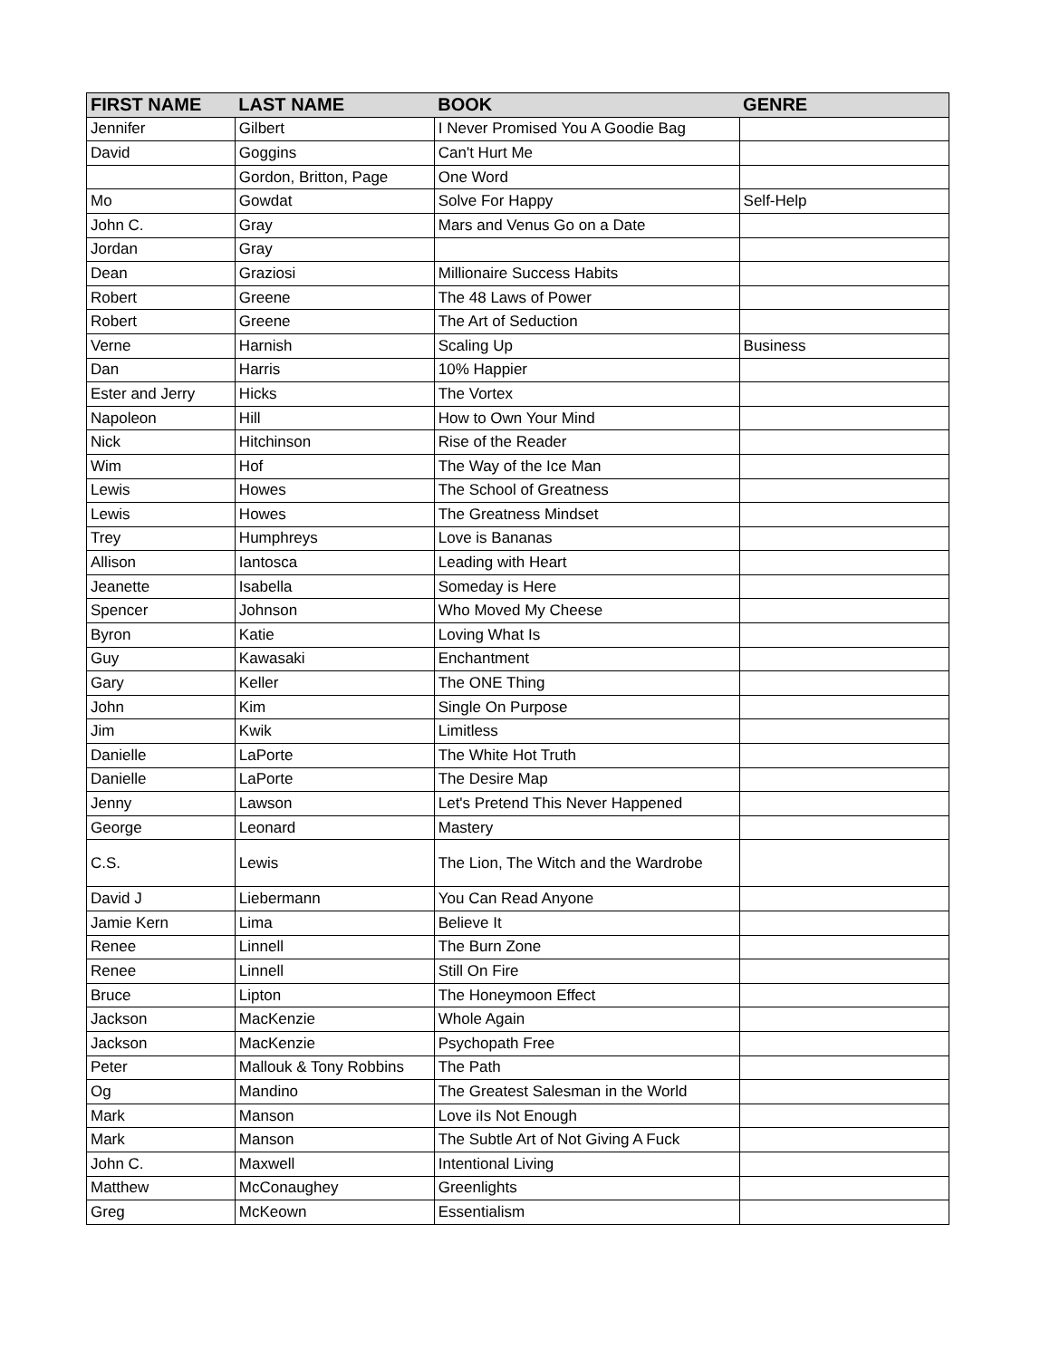| FIRST NAME | LAST NAME | BOOK | GENRE |
| --- | --- | --- | --- |
| Jennifer | Gilbert | I Never Promised You A Goodie Bag | |
| David | Goggins | Can't Hurt Me | |
| | Gordon, Britton, Page | One Word | |
| Mo | Gowdat | Solve For Happy | Self-Help |
| John C. | Gray | Mars and Venus Go on a Date | |
| Jordan | Gray | | |
| Dean | Graziosi | Millionaire Success Habits | |
| Robert | Greene | The 48 Laws of Power | |
| Robert | Greene | The Art of Seduction | |
| Verne | Harnish | Scaling Up | Business |
| Dan | Harris | 10% Happier | |
| Ester and Jerry | Hicks | The Vortex | |
| Napoleon | Hill | How to Own Your Mind | |
| Nick | Hitchinson | Rise of the Reader | |
| Wim | Hof | The Way of the Ice Man | |
| Lewis | Howes | The School of Greatness | |
| Lewis | Howes | The Greatness Mindset | |
| Trey | Humphreys | Love is Bananas | |
| Allison | Iantosca | Leading with Heart | |
| Jeanette | Isabella | Someday is Here | |
| Spencer | Johnson | Who Moved My Cheese | |
| Byron | Katie | Loving What Is | |
| Guy | Kawasaki | Enchantment | |
| Gary | Keller | The ONE Thing | |
| John | Kim | Single On Purpose | |
| Jim | Kwik | Limitless | |
| Danielle | LaPorte | The White Hot Truth | |
| Danielle | LaPorte | The Desire Map | |
| Jenny | Lawson | Let's Pretend This Never Happened | |
| George | Leonard | Mastery | |
| C.S. | Lewis | The Lion, The Witch and the Wardrobe | |
| David J | Liebermann | You Can Read Anyone | |
| Jamie Kern | Lima | Believe It | |
| Renee | Linnell | The Burn Zone | |
| Renee | Linnell | Still On Fire | |
| Bruce | Lipton | The Honeymoon Effect | |
| Jackson | MacKenzie | Whole Again | |
| Jackson | MacKenzie | Psychopath Free | |
| Peter | Mallouk & Tony Robbins | The Path | |
| Og | Mandino | The Greatest Salesman in the World | |
| Mark | Manson | Love iIs Not Enough | |
| Mark | Manson | The Subtle Art of Not Giving A Fuck | |
| John C. | Maxwell | Intentional Living | |
| Matthew | McConaughey | Greenlights | |
| Greg | McKeown | Essentialism | |